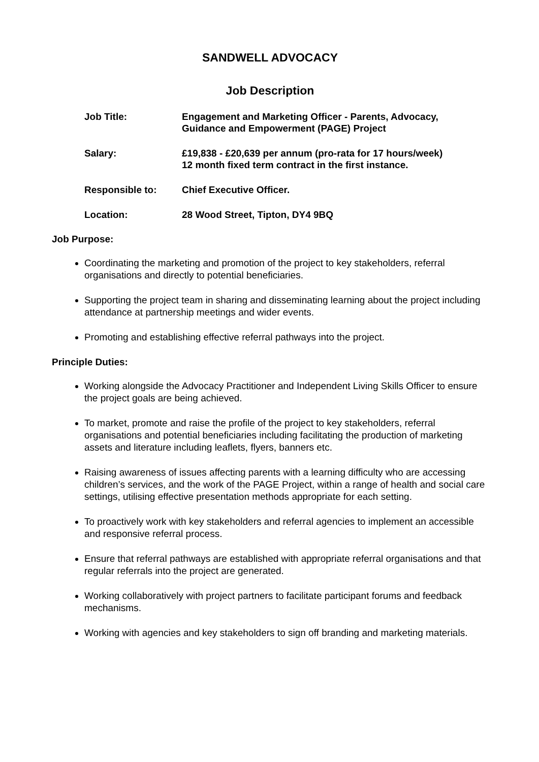SANDWELL ADVOCACY
Job Description
| Job Title: | Engagement and Marketing Officer - Parents, Advocacy, Guidance and Empowerment (PAGE) Project |
| Salary: | £19,838 - £20,639 per annum (pro-rata for 17 hours/week) 12 month fixed term contract in the first instance. |
| Responsible to: | Chief Executive Officer. |
| Location: | 28 Wood Street, Tipton, DY4 9BQ |
Job Purpose:
Coordinating the marketing and promotion of the project to key stakeholders, referral organisations and directly to potential beneficiaries.
Supporting the project team in sharing and disseminating learning about the project including attendance at partnership meetings and wider events.
Promoting and establishing effective referral pathways into the project.
Principle Duties:
Working alongside the Advocacy Practitioner and Independent Living Skills Officer to ensure the project goals are being achieved.
To market, promote and raise the profile of the project to key stakeholders, referral organisations and potential beneficiaries including facilitating the production of marketing assets and literature including leaflets, flyers, banners etc.
Raising awareness of issues affecting parents with a learning difficulty who are accessing children’s services, and the work of the PAGE Project, within a range of health and social care settings, utilising effective presentation methods appropriate for each setting.
To proactively work with key stakeholders and referral agencies to implement an accessible and responsive referral process.
Ensure that referral pathways are established with appropriate referral organisations and that regular referrals into the project are generated.
Working collaboratively with project partners to facilitate participant forums and feedback mechanisms.
Working with agencies and key stakeholders to sign off branding and marketing materials.